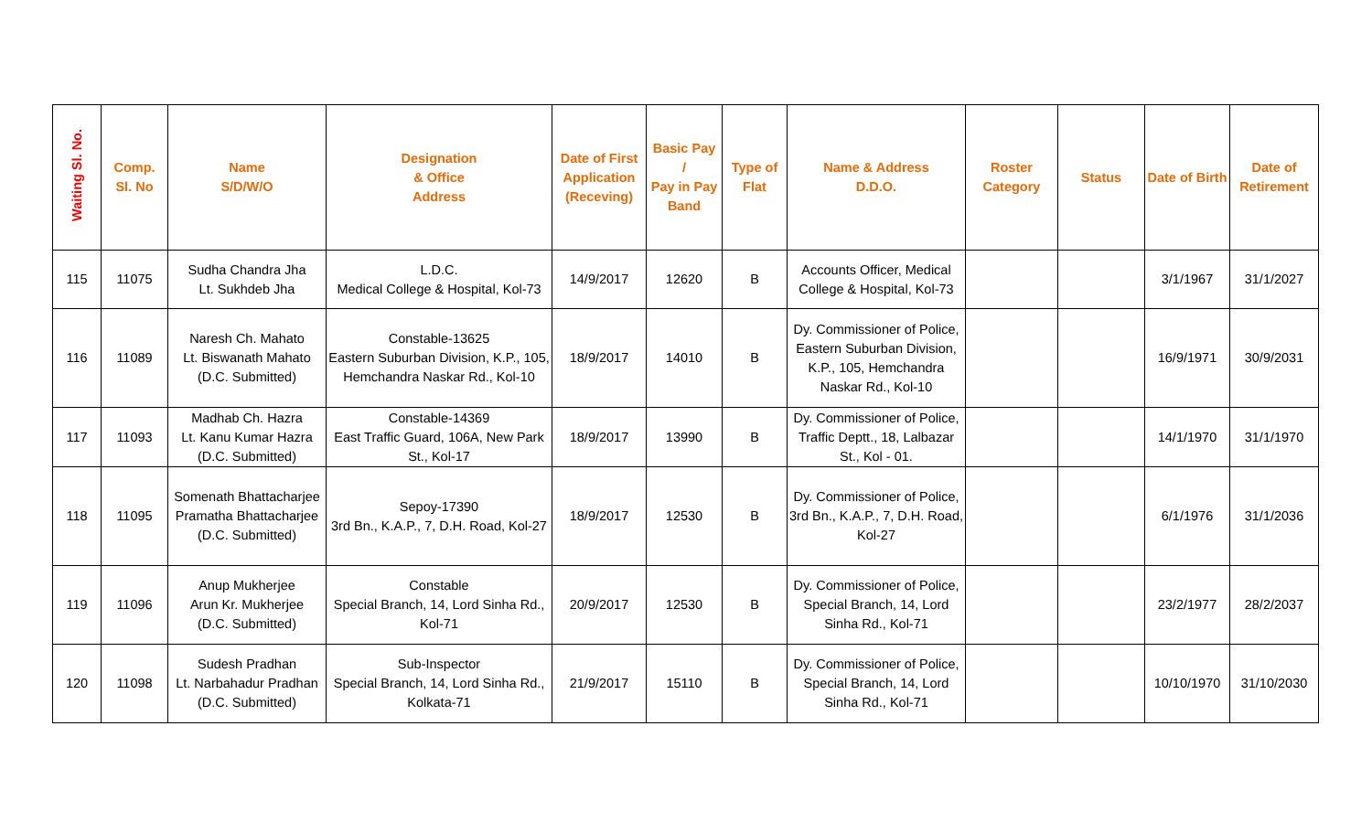| Waiting Sl. No. | Comp. Sl. No | Name S/D/W/O | Designation & Office Address | Date of First Application (Receving) | Basic Pay / Pay in Pay Band | Type of Flat | Name & Address D.D.O. | Roster Category | Status | Date of Birth | Date of Retirement |
| --- | --- | --- | --- | --- | --- | --- | --- | --- | --- | --- | --- |
| 115 | 11075 | Sudha Chandra Jha Lt. Sukhdeb Jha | L.D.C. Medical College & Hospital, Kol-73 | 14/9/2017 | 12620 | B | Accounts Officer, Medical College & Hospital, Kol-73 | | | 3/1/1967 | 31/1/2027 |
| 116 | 11089 | Naresh Ch. Mahato Lt. Biswanath Mahato (D.C. Submitted) | Constable-13625 Eastern Suburban Division, K.P., 105, Hemchandra Naskar Rd., Kol-10 | 18/9/2017 | 14010 | B | Dy. Commissioner of Police, Eastern Suburban Division, K.P., 105, Hemchandra Naskar Rd., Kol-10 | | | 16/9/1971 | 30/9/2031 |
| 117 | 11093 | Madhab Ch. Hazra Lt. Kanu Kumar Hazra (D.C. Submitted) | Constable-14369 East Traffic Guard, 106A, New Park St., Kol-17 | 18/9/2017 | 13990 | B | Dy. Commissioner of Police, Traffic Deptt., 18, Lalbazar St., Kol - 01. | | | 14/1/1970 | 31/1/1970 |
| 118 | 11095 | Somenath Bhattacharjee Pramatha Bhattacharjee (D.C. Submitted) | Sepoy-17390 3rd Bn., K.A.P., 7, D.H. Road, Kol-27 | 18/9/2017 | 12530 | B | Dy. Commissioner of Police, 3rd Bn., K.A.P., 7, D.H. Road, Kol-27 | | | 6/1/1976 | 31/1/2036 |
| 119 | 11096 | Anup Mukherjee Arun Kr. Mukherjee (D.C. Submitted) | Constable Special Branch, 14, Lord Sinha Rd., Kol-71 | 20/9/2017 | 12530 | B | Dy. Commissioner of Police, Special Branch, 14, Lord Sinha Rd., Kol-71 | | | 23/2/1977 | 28/2/2037 |
| 120 | 11098 | Sudesh Pradhan Lt. Narbahadur Pradhan (D.C. Submitted) | Sub-Inspector Special Branch, 14, Lord Sinha Rd., Kolkata-71 | 21/9/2017 | 15110 | B | Dy. Commissioner of Police, Special Branch, 14, Lord Sinha Rd., Kol-71 | | | 10/10/1970 | 31/10/2030 |